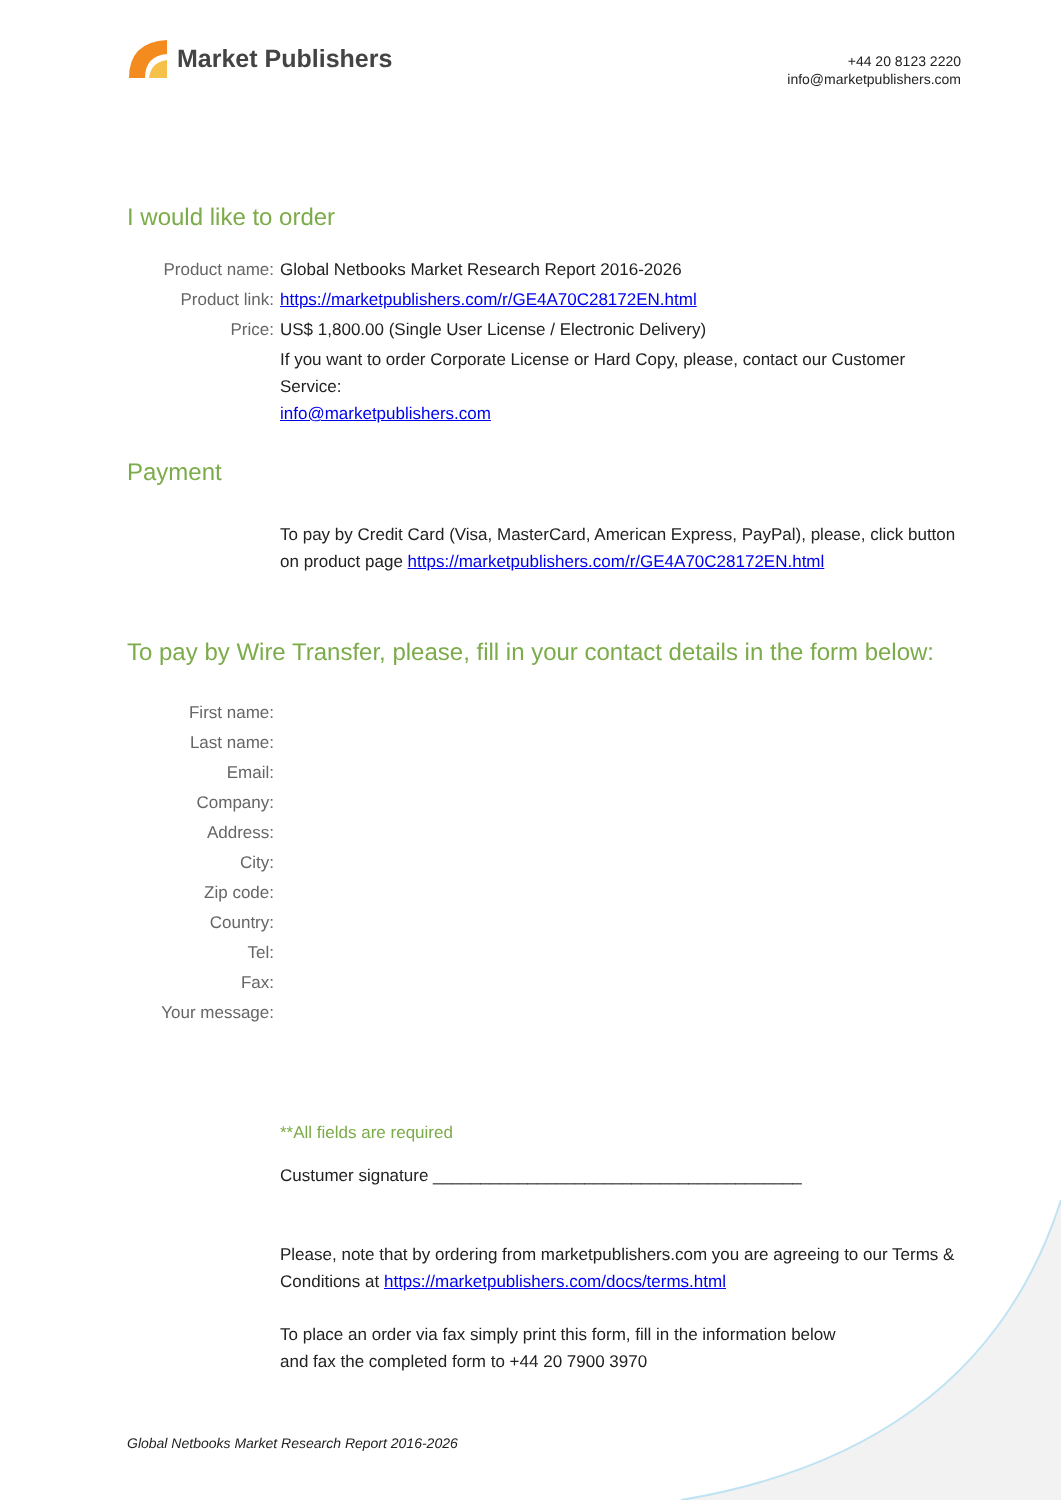Market Publishers
+44 20 8123 2220
info@marketpublishers.com
I would like to order
Product name: Global Netbooks Market Research Report 2016-2026
Product link: https://marketpublishers.com/r/GE4A70C28172EN.html
Price: US$ 1,800.00 (Single User License / Electronic Delivery)
If you want to order Corporate License or Hard Copy, please, contact our Customer Service:
info@marketpublishers.com
Payment
To pay by Credit Card (Visa, MasterCard, American Express, PayPal), please, click button on product page https://marketpublishers.com/r/GE4A70C28172EN.html
To pay by Wire Transfer, please, fill in your contact details in the form below:
First name:
Last name:
Email:
Company:
Address:
City:
Zip code:
Country:
Tel:
Fax:
Your message:
**All fields are required
Custumer signature _______________________________________
Please, note that by ordering from marketpublishers.com you are agreeing to our Terms & Conditions at https://marketpublishers.com/docs/terms.html
To place an order via fax simply print this form, fill in the information below
and fax the completed form to +44 20 7900 3970
Global Netbooks Market Research Report 2016-2026